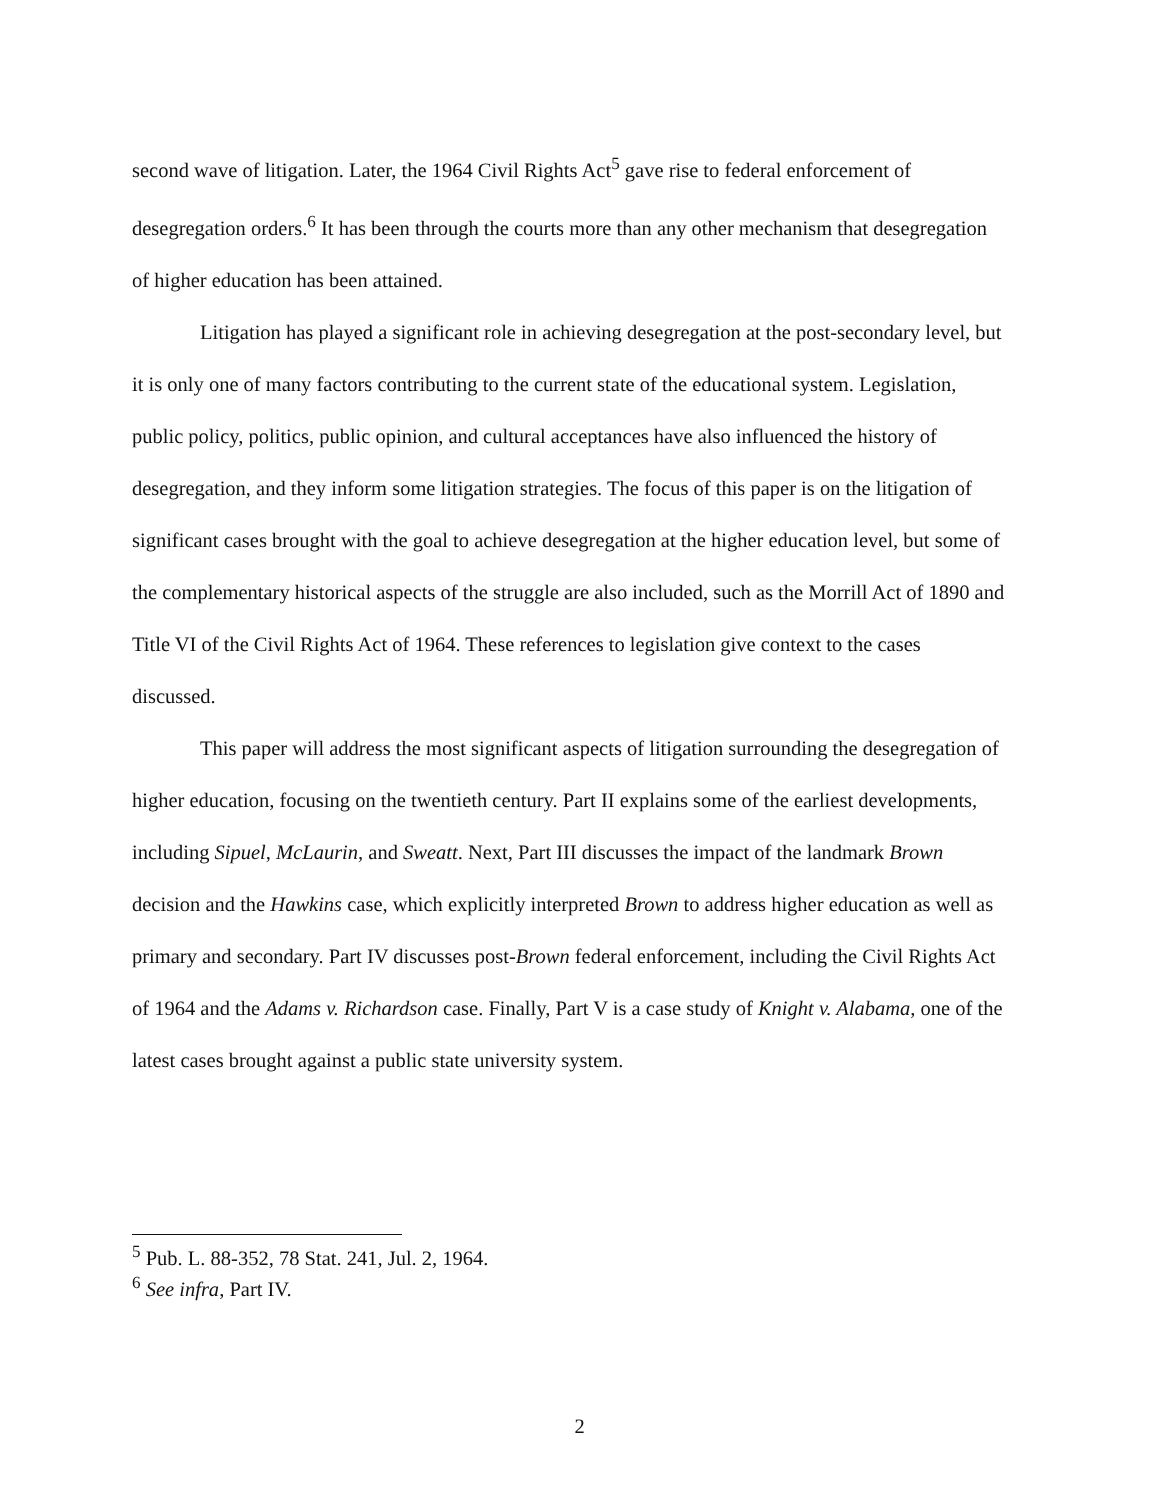second wave of litigation. Later, the 1964 Civil Rights Act<sup>5</sup> gave rise to federal enforcement of desegregation orders.<sup>6</sup> It has been through the courts more than any other mechanism that desegregation of higher education has been attained.
Litigation has played a significant role in achieving desegregation at the post-secondary level, but it is only one of many factors contributing to the current state of the educational system. Legislation, public policy, politics, public opinion, and cultural acceptances have also influenced the history of desegregation, and they inform some litigation strategies. The focus of this paper is on the litigation of significant cases brought with the goal to achieve desegregation at the higher education level, but some of the complementary historical aspects of the struggle are also included, such as the Morrill Act of 1890 and Title VI of the Civil Rights Act of 1964. These references to legislation give context to the cases discussed.
This paper will address the most significant aspects of litigation surrounding the desegregation of higher education, focusing on the twentieth century. Part II explains some of the earliest developments, including Sipuel, McLaurin, and Sweatt. Next, Part III discusses the impact of the landmark Brown decision and the Hawkins case, which explicitly interpreted Brown to address higher education as well as primary and secondary. Part IV discusses post-Brown federal enforcement, including the Civil Rights Act of 1964 and the Adams v. Richardson case. Finally, Part V is a case study of Knight v. Alabama, one of the latest cases brought against a public state university system.
<sup>5</sup> Pub. L. 88-352, 78 Stat. 241, Jul. 2, 1964.
<sup>6</sup> See infra, Part IV.
2